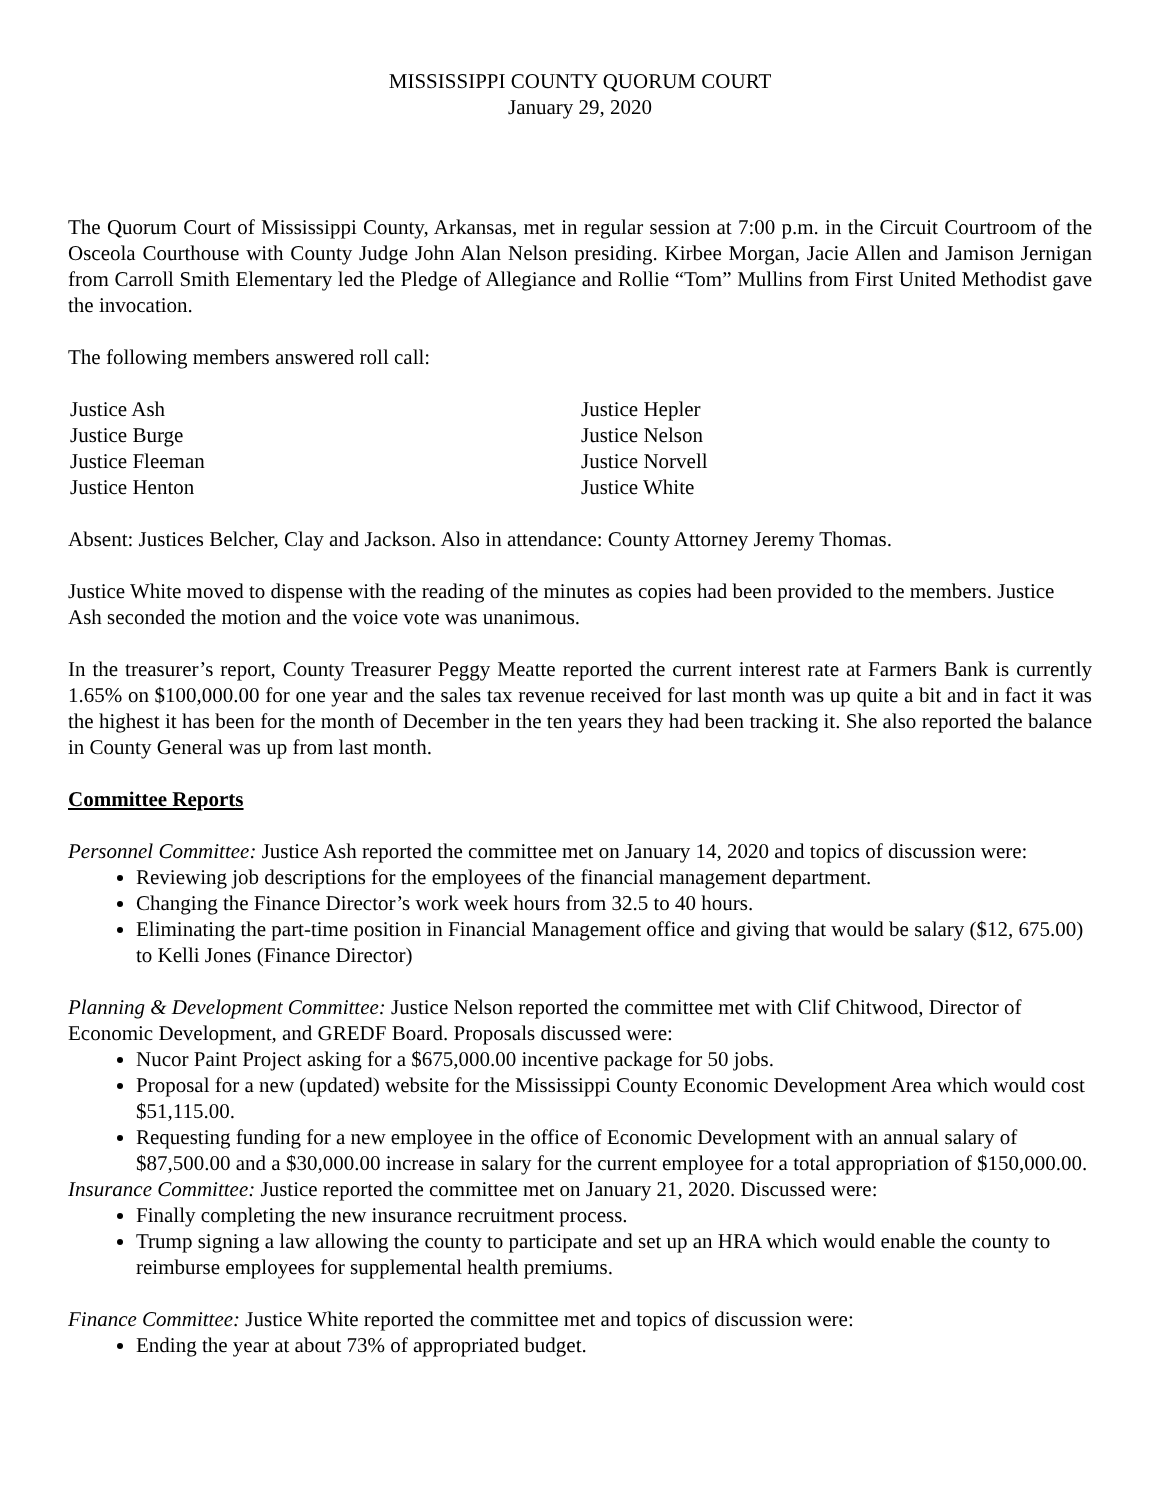MISSISSIPPI COUNTY QUORUM COURT
January 29, 2020
The Quorum Court of Mississippi County, Arkansas, met in regular session at 7:00 p.m. in the Circuit Courtroom of the Osceola Courthouse with County Judge John Alan Nelson presiding. Kirbee Morgan, Jacie Allen and Jamison Jernigan from Carroll Smith Elementary led the Pledge of Allegiance and Rollie “Tom” Mullins from First United Methodist gave the invocation.
The following members answered roll call:
Justice Ash
Justice Burge
Justice Fleeman
Justice Henton
Justice Hepler
Justice Nelson
Justice Norvell
Justice White
Absent: Justices Belcher, Clay and Jackson. Also in attendance: County Attorney Jeremy Thomas.
Justice White moved to dispense with the reading of the minutes as copies had been provided to the members. Justice Ash seconded the motion and the voice vote was unanimous.
In the treasurer’s report, County Treasurer Peggy Meatte reported the current interest rate at Farmers Bank is currently 1.65% on $100,000.00 for one year and the sales tax revenue received for last month was up quite a bit and in fact it was the highest it has been for the month of December in the ten years they had been tracking it. She also reported the balance in County General was up from last month.
Committee Reports
Personnel Committee: Justice Ash reported the committee met on January 14, 2020 and topics of discussion were:
Reviewing job descriptions for the employees of the financial management department.
Changing the Finance Director’s work week hours from 32.5 to 40 hours.
Eliminating the part-time position in Financial Management office and giving that would be salary ($12, 675.00) to Kelli Jones (Finance Director)
Planning & Development Committee: Justice Nelson reported the committee met with Clif Chitwood, Director of Economic Development, and GREDF Board. Proposals discussed were:
Nucor Paint Project asking for a $675,000.00 incentive package for 50 jobs.
Proposal for a new (updated) website for the Mississippi County Economic Development Area which would cost $51,115.00.
Requesting funding for a new employee in the office of Economic Development with an annual salary of $87,500.00 and a $30,000.00 increase in salary for the current employee for a total appropriation of $150,000.00.
Insurance Committee: Justice reported the committee met on January 21, 2020. Discussed were:
Finally completing the new insurance recruitment process.
Trump signing a law allowing the county to participate and set up an HRA which would enable the county to reimburse employees for supplemental health premiums.
Finance Committee: Justice White reported the committee met and topics of discussion were:
Ending the year at about 73% of appropriated budget.